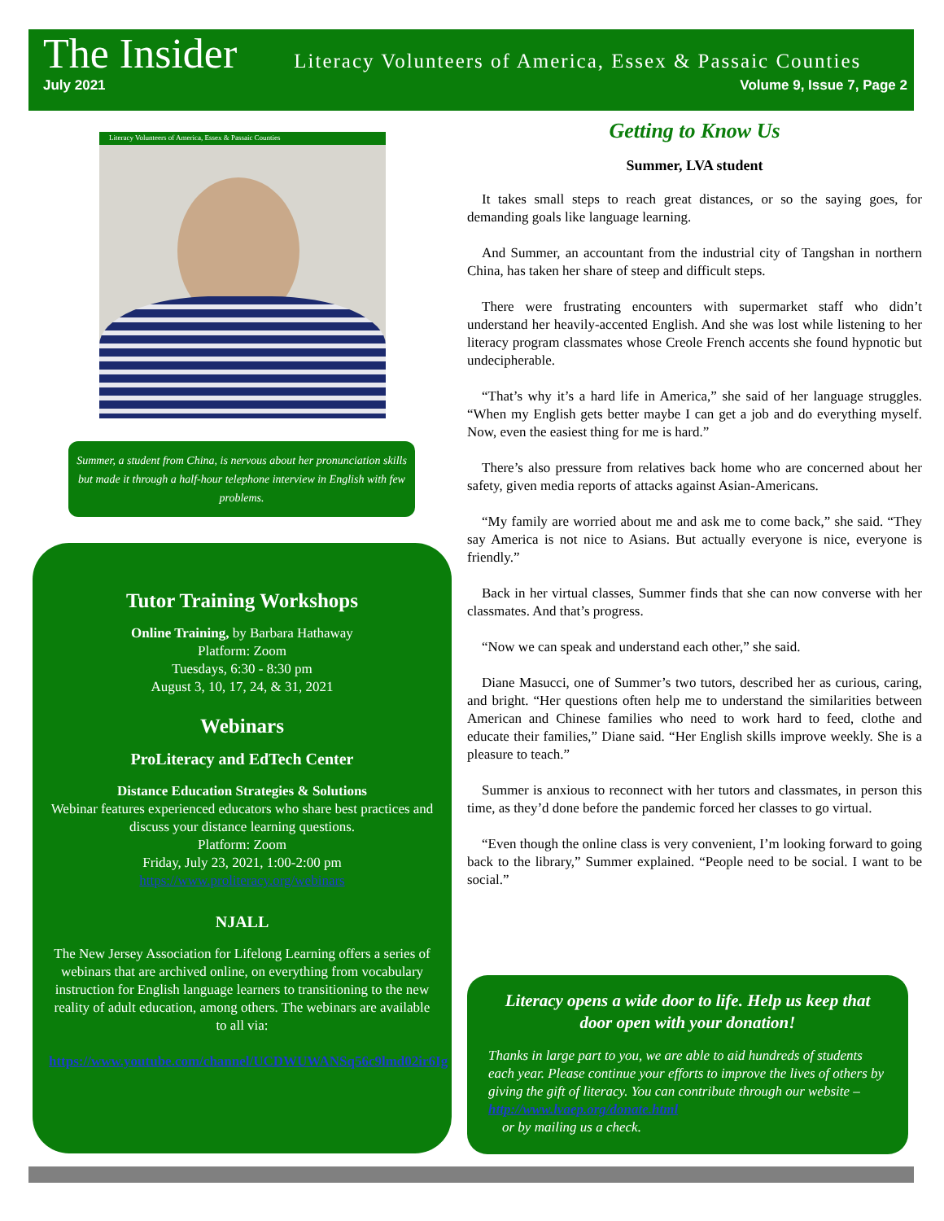The Insider Literacy Volunteers of America, Essex & Passaic Counties
July 2021 Volume 9, Issue 7, Page 2
Literacy Volunteers of America, Essex & Passaic Counties
Summer, a student from China, is nervous about her pronunciation skills but made it through a half-hour telephone interview in English with few problems.
Tutor Training Workshops
Online Training, by Barbara Hathaway
Platform: Zoom
Tuesdays, 6:30 - 8:30 pm
August 3, 10, 17, 24, & 31, 2021
Webinars
ProLiteracy and EdTech Center
Distance Education Strategies & Solutions
Webinar features experienced educators who share best practices and discuss your distance learning questions.
Platform: Zoom
Friday, July 23, 2021, 1:00-2:00 pm
https://www.proliteracy.org/webinars
NJALL
The New Jersey Association for Lifelong Learning offers a series of webinars that are archived online, on everything from vocabulary instruction for English language learners to transitioning to the new reality of adult education, among others. The webinars are available to all via:
https://www.youtube.com/channel/UCDWUWANSq56c9lmd02ir6Ig
Getting to Know Us
Summer, LVA student
It takes small steps to reach great distances, or so the saying goes, for demanding goals like language learning.
And Summer, an accountant from the industrial city of Tangshan in northern China, has taken her share of steep and difficult steps.
There were frustrating encounters with supermarket staff who didn’t understand her heavily-accented English. And she was lost while listening to her literacy program classmates whose Creole French accents she found hypnotic but undecipherable.
“That’s why it’s a hard life in America,” she said of her language struggles. “When my English gets better maybe I can get a job and do everything myself. Now, even the easiest thing for me is hard.”
There’s also pressure from relatives back home who are concerned about her safety, given media reports of attacks against Asian-Americans.
“My family are worried about me and ask me to come back,” she said. “They say America is not nice to Asians. But actually everyone is nice, everyone is friendly.”
Back in her virtual classes, Summer finds that she can now converse with her classmates. And that’s progress.
“Now we can speak and understand each other,” she said.
Diane Masucci, one of Summer’s two tutors, described her as curious, caring, and bright. “Her questions often help me to understand the similarities between American and Chinese families who need to work hard to feed, clothe and educate their families,” Diane said. “Her English skills improve weekly. She is a pleasure to teach.”
Summer is anxious to reconnect with her tutors and classmates, in person this time, as they’d done before the pandemic forced her classes to go virtual.
“Even though the online class is very convenient, I’m looking forward to going back to the library,” Summer explained. “People need to be social. I want to be social.”
Literacy opens a wide door to life. Help us keep that door open with your donation!
Thanks in large part to you, we are able to aid hundreds of students each year. Please continue your efforts to improve the lives of others by giving the gift of literacy. You can contribute through our website – http://www.lvaep.org/donate.html
or by mailing us a check.